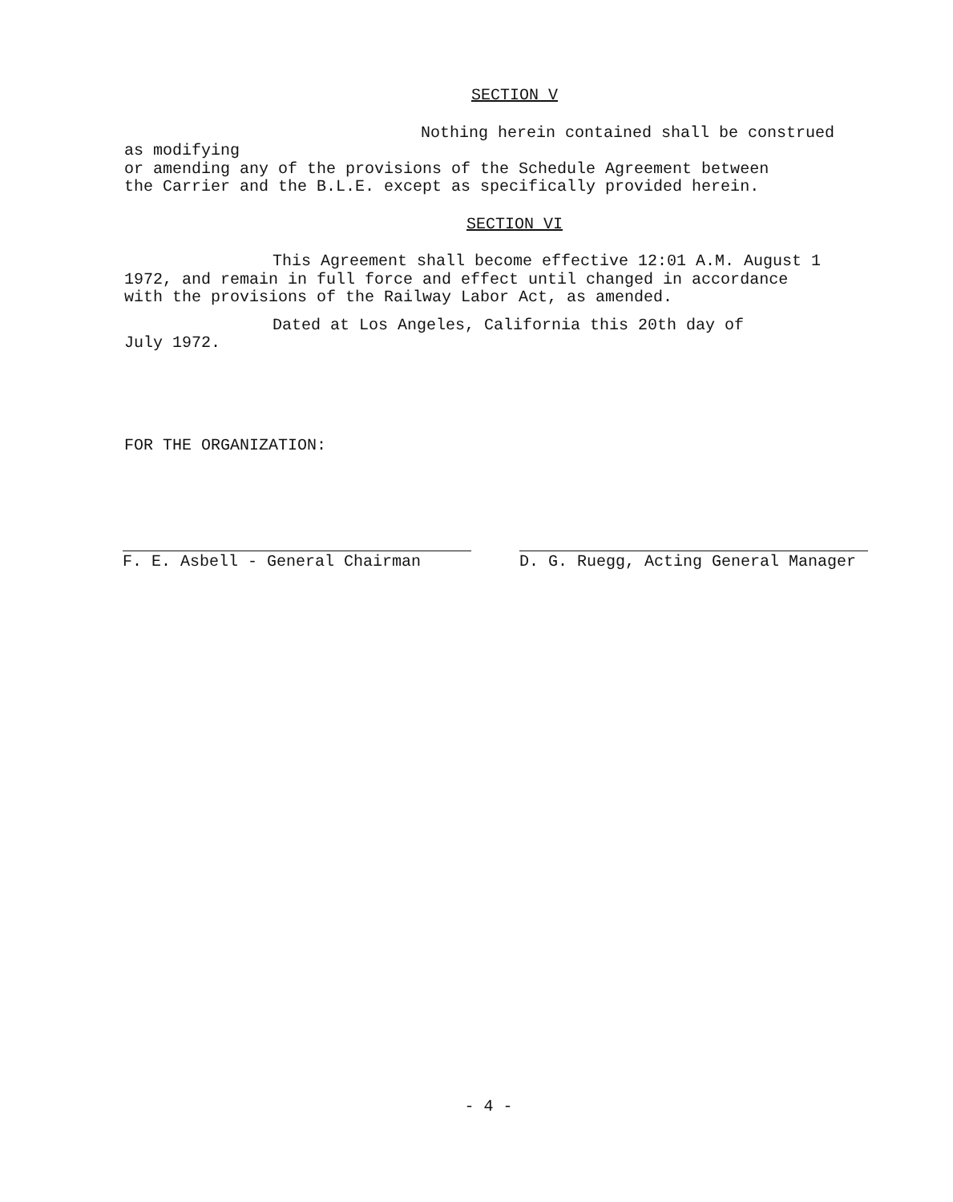SECTION V
Nothing herein contained shall be construed as modifying
or amending any of the provisions of the Schedule Agreement between
the Carrier and the B.L.E. except as specifically provided herein.
SECTION VI
This Agreement shall become effective 12:01 A.M. August 1
1972, and remain in full force and effect until changed in accordance
with the provisions of the Railway Labor Act, as amended.
Dated at Los Angeles, California this 20th day of
July 1972.
FOR THE ORGANIZATION:
F. E. Asbell - General Chairman D. G. Ruegg, Acting General Manager
- 4 -